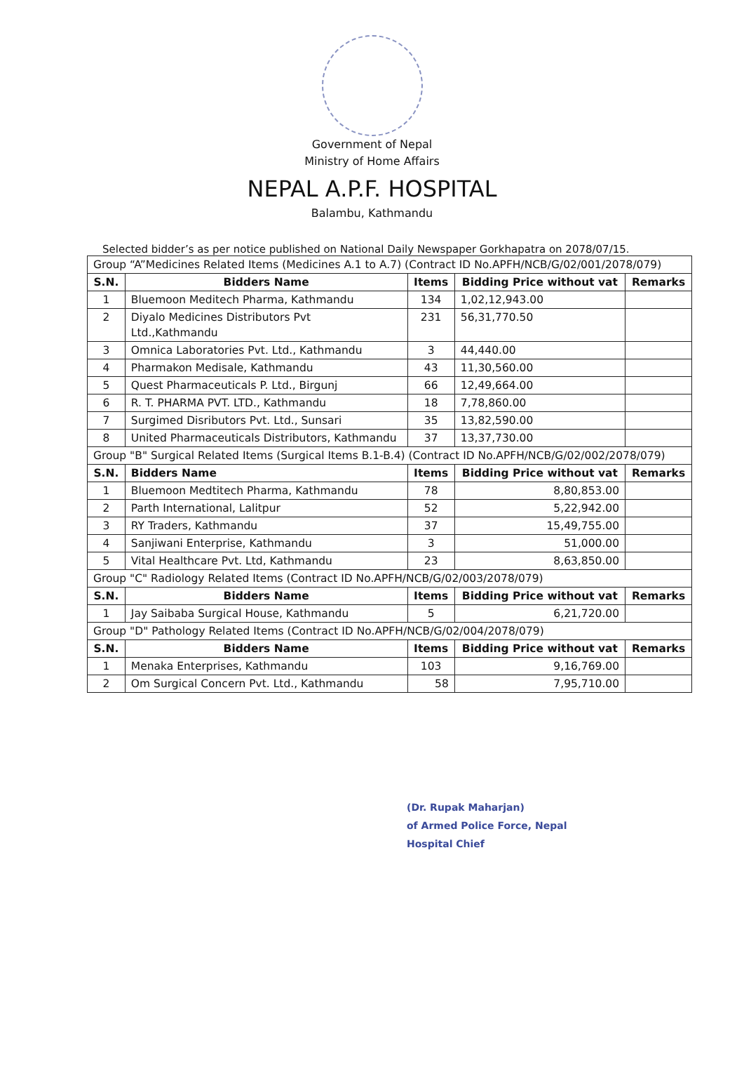Government of Nepal
Ministry of Home Affairs
NEPAL A.P.F. HOSPITAL
Balambu, Kathmandu
Selected bidder’s as per notice published on National Daily Newspaper Gorkhapatra on 2078/07/15.
| Group “A”Medicines Related Items (Medicines A.1 to A.7) (Contract ID No.APFH/NCB/G/02/001/2078/079) | | | | |
| S.N. | Bidders Name | Items | Bidding Price without vat | Remarks |
| 1 | Bluemoon Meditech Pharma, Kathmandu | 134 | 1,02,12,943.00 | |
| 2 | Diyalo Medicines Distributors Pvt Ltd.,Kathmandu | 231 | 56,31,770.50 | |
| 3 | Omnica Laboratories Pvt. Ltd., Kathmandu | 3 | 44,440.00 | |
| 4 | Pharmakon Medisale, Kathmandu | 43 | 11,30,560.00 | |
| 5 | Quest Pharmaceuticals P. Ltd., Birgunj | 66 | 12,49,664.00 | |
| 6 | R. T. PHARMA PVT. LTD., Kathmandu | 18 | 7,78,860.00 | |
| 7 | Surgimed Disributors Pvt. Ltd., Sunsari | 35 | 13,82,590.00 | |
| 8 | United Pharmaceuticals Distributors, Kathmandu | 37 | 13,37,730.00 | |
| Group "B" Surgical Related Items (Surgical Items B.1-B.4) (Contract ID No.APFH/NCB/G/02/002/2078/079) | | | | |
| S.N. | Bidders Name | Items | Bidding Price without vat | Remarks |
| 1 | Bluemoon Medtitech Pharma, Kathmandu | 78 | 8,80,853.00 | |
| 2 | Parth International, Lalitpur | 52 | 5,22,942.00 | |
| 3 | RY Traders, Kathmandu | 37 | 15,49,755.00 | |
| 4 | Sanjiwani Enterprise, Kathmandu | 3 | 51,000.00 | |
| 5 | Vital Healthcare Pvt. Ltd, Kathmandu | 23 | 8,63,850.00 | |
| Group "C" Radiology Related Items (Contract ID No.APFH/NCB/G/02/003/2078/079) | | | | |
| S.N. | Bidders Name | Items | Bidding Price without vat | Remarks |
| 1 | Jay Saibaba Surgical House, Kathmandu | 5 | 6,21,720.00 | |
| Group "D" Pathology Related Items (Contract ID No.APFH/NCB/G/02/004/2078/079) | | | | |
| S.N. | Bidders Name | Items | Bidding Price without vat | Remarks |
| 1 | Menaka Enterprises, Kathmandu | 103 | 9,16,769.00 | |
| 2 | Om Surgical Concern Pvt. Ltd., Kathmandu | 58 | 7,95,710.00 | |
(Dr. Rupak Maharjan)
of Armed Police Force, Nepal
Hospital Chief